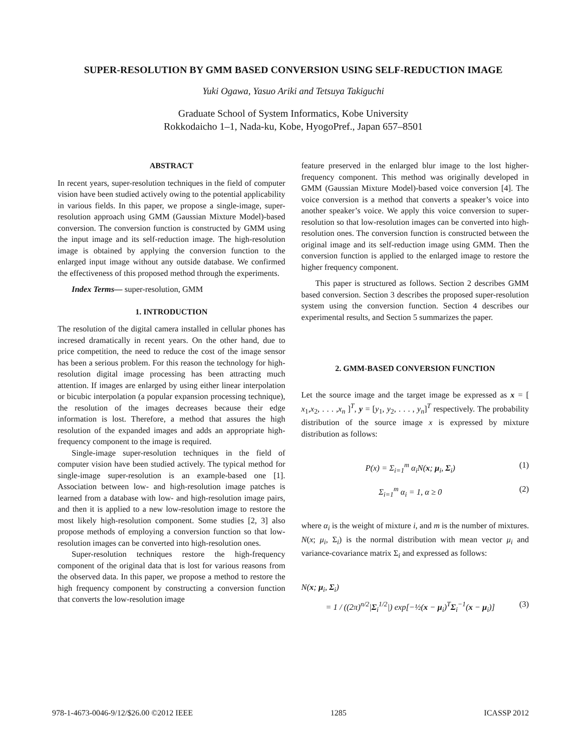SUPER-RESOLUTION BY GMM BASED CONVERSION USING SELF-REDUCTION IMAGE
Yuki Ogawa, Yasuo Ariki and Tetsuya Takiguchi
Graduate School of System Informatics, Kobe University
Rokkodaicho 1–1, Nada-ku, Kobe, HyogoPref., Japan 657–8501
ABSTRACT
In recent years, super-resolution techniques in the field of computer vision have been studied actively owing to the potential applicability in various fields. In this paper, we propose a single-image, super-resolution approach using GMM (Gaussian Mixture Model)-based conversion. The conversion function is constructed by GMM using the input image and its self-reduction image. The high-resolution image is obtained by applying the conversion function to the enlarged input image without any outside database. We confirmed the effectiveness of this proposed method through the experiments.
Index Terms— super-resolution, GMM
1. INTRODUCTION
The resolution of the digital camera installed in cellular phones has incresed dramatically in recent years. On the other hand, due to price competition, the need to reduce the cost of the image sensor has been a serious problem. For this reason the technology for high-resolution digital image processing has been attracting much attention. If images are enlarged by using either linear interpolation or bicubic interpolation (a popular expansion processing technique), the resolution of the images decreases because their edge information is lost. Therefore, a method that assures the high resolution of the expanded images and adds an appropriate high-frequency component to the image is required.
Single-image super-resolution techniques in the field of computer vision have been studied actively. The typical method for single-image super-resolution is an example-based one [1]. Association between low- and high-resolution image patches is learned from a database with low- and high-resolution image pairs, and then it is applied to a new low-resolution image to restore the most likely high-resolution component. Some studies [2, 3] also propose methods of employing a conversion function so that low-resolution images can be converted into high-resolution ones.
Super-resolution techniques restore the high-frequency component of the original data that is lost for various reasons from the observed data. In this paper, we propose a method to restore the high frequency component by constructing a conversion function that converts the low-resolution image
feature preserved in the enlarged blur image to the lost higher-frequency component. This method was originally developed in GMM (Gaussian Mixture Model)-based voice conversion [4]. The voice conversion is a method that converts a speaker’s voice into another speaker’s voice. We apply this voice conversion to super-resolution so that low-resolution images can be converted into high-resolution ones. The conversion function is constructed between the original image and its self-reduction image using GMM. Then the conversion function is applied to the enlarged image to restore the higher frequency component.
This paper is structured as follows. Section 2 describes GMM based conversion. Section 3 describes the proposed super-resolution system using the conversion function. Section 4 describes our experimental results, and Section 5 summarizes the paper.
2. GMM-BASED CONVERSION FUNCTION
Let the source image and the target image be expressed as x = [ x<sub>1</sub>,x<sub>2</sub>, . . . ,x<sub>n</sub> ]<sup>T</sup>, y = [y<sub>1</sub>, y<sub>2</sub>, . . . , y<sub>n</sub>]<sup>T</sup> respectively. The probability distribution of the source image x is expressed by mixture distribution as follows:
P(x) = Σ<sub>i=1</sub><sup>m</sup> α<sub>i</sub>N(x; μ<sub>i</sub>, Σ<sub>i</sub>) (1)
Σ<sub>i=1</sub><sup>m</sup> α<sub>i</sub> = 1, α ≥ 0 (2)
where α<sub>i</sub> is the weight of mixture i, and m is the number of mixtures. N(x; μ<sub>i</sub>, Σ<sub>i</sub>) is the normal distribution with mean vector μ<sub>i</sub> and variance-covariance matrix Σ<sub>i</sub> and expressed as follows:
N(x; μ<sub>i</sub>, Σ<sub>i</sub>)
= 1 / ((2π)<sup>n/2</sup>|Σ<sub>i</sub><sup>1/2</sup>|) exp[−½(x − μ<sub>i</sub>)<sup>T</sup>Σ<sub>i</sub><sup>−1</sup>(x − μ<sub>i</sub>)] (3)
978-1-4673-0046-9/12/$26.00 ©2012 IEEE 1285 ICASSP 2012